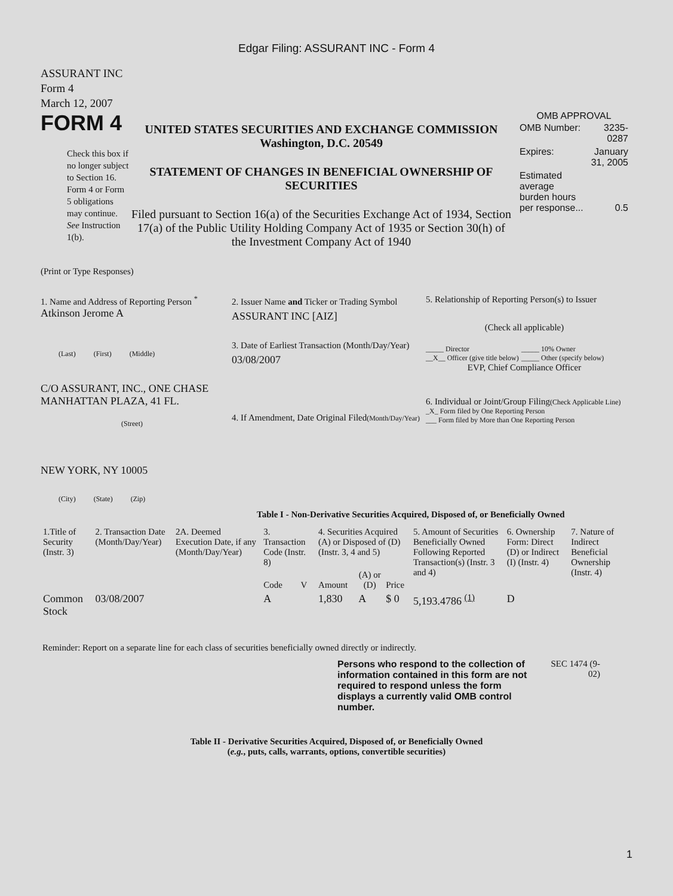Edgar Filing: ASSURANT INC - Form 4
ASSURANT INC
Form 4
March 12, 2007
FORM 4
Check this box if no longer subject to Section 16. Form 4 or Form 5 obligations may continue. See Instruction 1(b).
UNITED STATES SECURITIES AND EXCHANGE COMMISSION
Washington, D.C. 20549
STATEMENT OF CHANGES IN BENEFICIAL OWNERSHIP OF SECURITIES
Filed pursuant to Section 16(a) of the Securities Exchange Act of 1934, Section 17(a) of the Public Utility Holding Company Act of 1935 or Section 30(h) of the Investment Company Act of 1940
OMB APPROVAL
| OMB Number: | 3235-0287 |
| Expires: | January 31, 2005 |
| Estimated average burden hours per response... | 0.5 |
(Print or Type Responses)
1. Name and Address of Reporting Person <sup>*</sup>
Atkinson Jerome A
(Last) (First) (Middle)
C/O ASSURANT, INC., ONE CHASE MANHATTAN PLAZA, 41 FL.
(Street)
NEW YORK, NY 10005
(City) (State) (Zip)
2. Issuer Name and Ticker or Trading Symbol
ASSURANT INC [AIZ]
3. Date of Earliest Transaction (Month/Day/Year)
03/08/2007
4. If Amendment, Date Original Filed(Month/Day/Year)
5. Relationship of Reporting Person(s) to Issuer
(Check all applicable)
_____ Director
__X__ Officer (give title below)
_____ 10% Owner
_____ Other (specify below)
EVP, Chief Compliance Officer
6. Individual or Joint/Group Filing(Check Applicable Line)
_X_ Form filed by One Reporting Person
___ Form filed by More than One Reporting Person
Table I - Non-Derivative Securities Acquired, Disposed of, or Beneficially Owned
| 1.Title of Security (Instr. 3) | 2. Transaction Date (Month/Day/Year) | 2A. Deemed Execution Date, if any (Month/Day/Year) | 3. Transaction Code (Instr. 8) | | 4. Securities Acquired (A) or Disposed of (D) (Instr. 3, 4 and 5) | | | 5. Amount of Securities Beneficially Owned Following Reported Transaction(s) (Instr. 3 and 4) | 6. Ownership Form: Direct (D) or Indirect (I) (Instr. 4) | 7. Nature of Indirect Beneficial Ownership (Instr. 4) |
| | | | Code | V | Amount | (A) or (D) | Price | | | |
| Common Stock | 03/08/2007 | | A | | 1,830 | A | $ 0 | 5,193.4786 <sup>(1)</sup> | D | |
Reminder: Report on a separate line for each class of securities beneficially owned directly or indirectly.
Persons who respond to the collection of information contained in this form are not required to respond unless the form displays a currently valid OMB control number.
SEC 1474 (9-02)
Table II - Derivative Securities Acquired, Disposed of, or Beneficially Owned
(e.g., puts, calls, warrants, options, convertible securities)
1